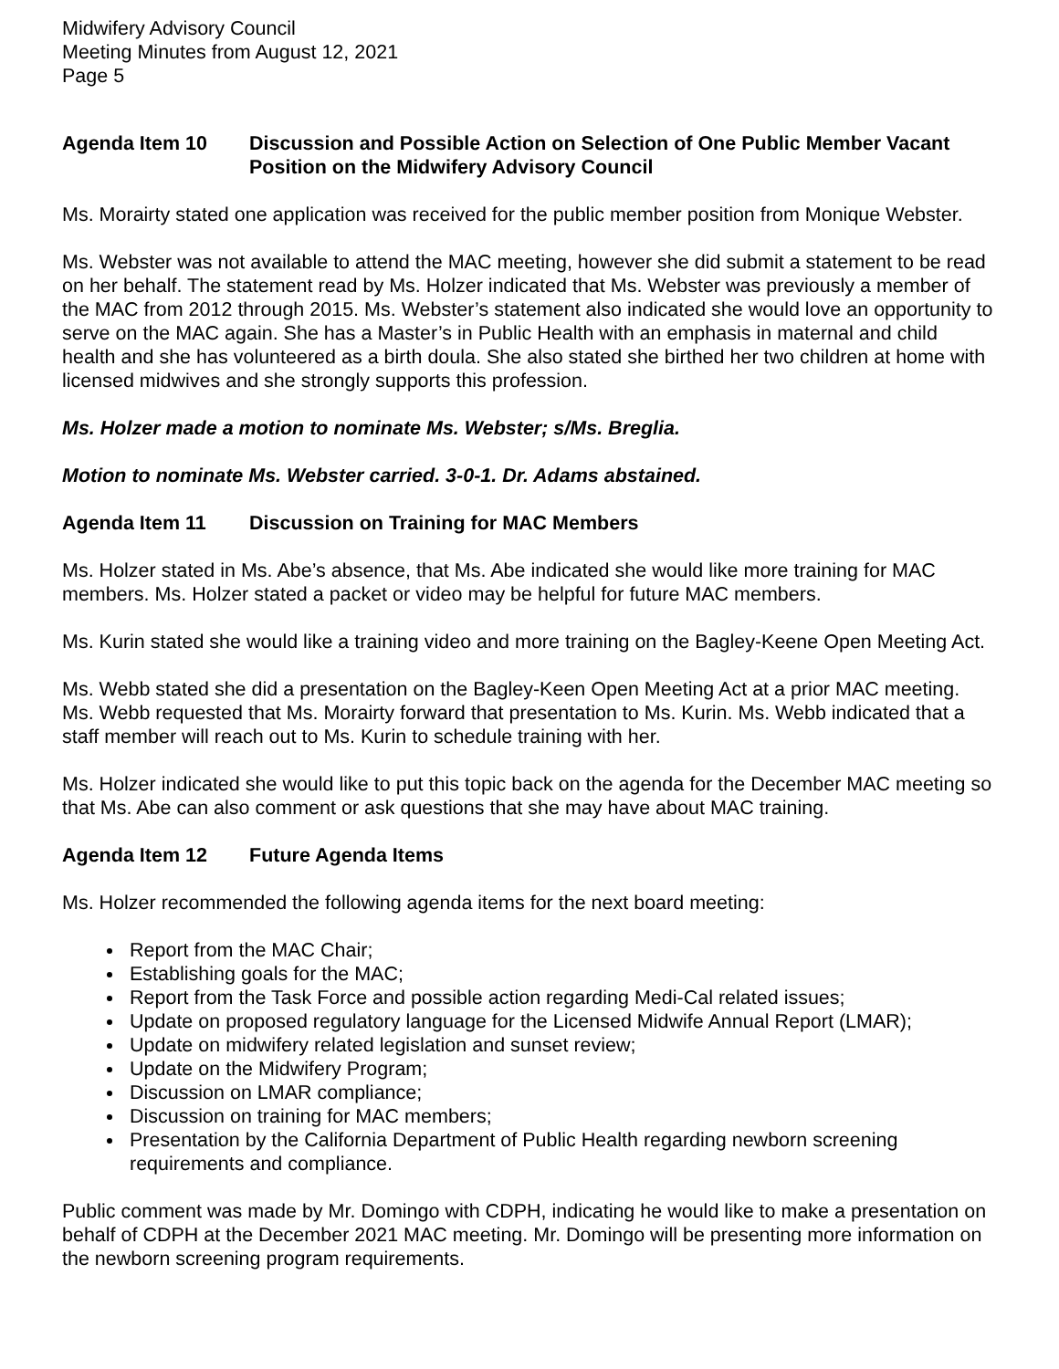Midwifery Advisory Council
Meeting Minutes from August 12, 2021
Page 5
Agenda Item 10 Discussion and Possible Action on Selection of One Public Member Vacant Position on the Midwifery Advisory Council
Ms. Morairty stated one application was received for the public member position from Monique Webster.
Ms. Webster was not available to attend the MAC meeting, however she did submit a statement to be read on her behalf. The statement read by Ms. Holzer indicated that Ms. Webster was previously a member of the MAC from 2012 through 2015. Ms. Webster’s statement also indicated she would love an opportunity to serve on the MAC again. She has a Master’s in Public Health with an emphasis in maternal and child health and she has volunteered as a birth doula. She also stated she birthed her two children at home with licensed midwives and she strongly supports this profession.
Ms. Holzer made a motion to nominate Ms. Webster; s/Ms. Breglia.
Motion to nominate Ms. Webster carried. 3-0-1. Dr. Adams abstained.
Agenda Item 11 Discussion on Training for MAC Members
Ms. Holzer stated in Ms. Abe’s absence, that Ms. Abe indicated she would like more training for MAC members. Ms. Holzer stated a packet or video may be helpful for future MAC members.
Ms. Kurin stated she would like a training video and more training on the Bagley-Keene Open Meeting Act.
Ms. Webb stated she did a presentation on the Bagley-Keen Open Meeting Act at a prior MAC meeting. Ms. Webb requested that Ms. Morairty forward that presentation to Ms. Kurin. Ms. Webb indicated that a staff member will reach out to Ms. Kurin to schedule training with her.
Ms. Holzer indicated she would like to put this topic back on the agenda for the December MAC meeting so that Ms. Abe can also comment or ask questions that she may have about MAC training.
Agenda Item 12 Future Agenda Items
Ms. Holzer recommended the following agenda items for the next board meeting:
Report from the MAC Chair;
Establishing goals for the MAC;
Report from the Task Force and possible action regarding Medi-Cal related issues;
Update on proposed regulatory language for the Licensed Midwife Annual Report (LMAR);
Update on midwifery related legislation and sunset review;
Update on the Midwifery Program;
Discussion on LMAR compliance;
Discussion on training for MAC members;
Presentation by the California Department of Public Health regarding newborn screening requirements and compliance.
Public comment was made by Mr. Domingo with CDPH, indicating he would like to make a presentation on behalf of CDPH at the December 2021 MAC meeting. Mr. Domingo will be presenting more information on the newborn screening program requirements.